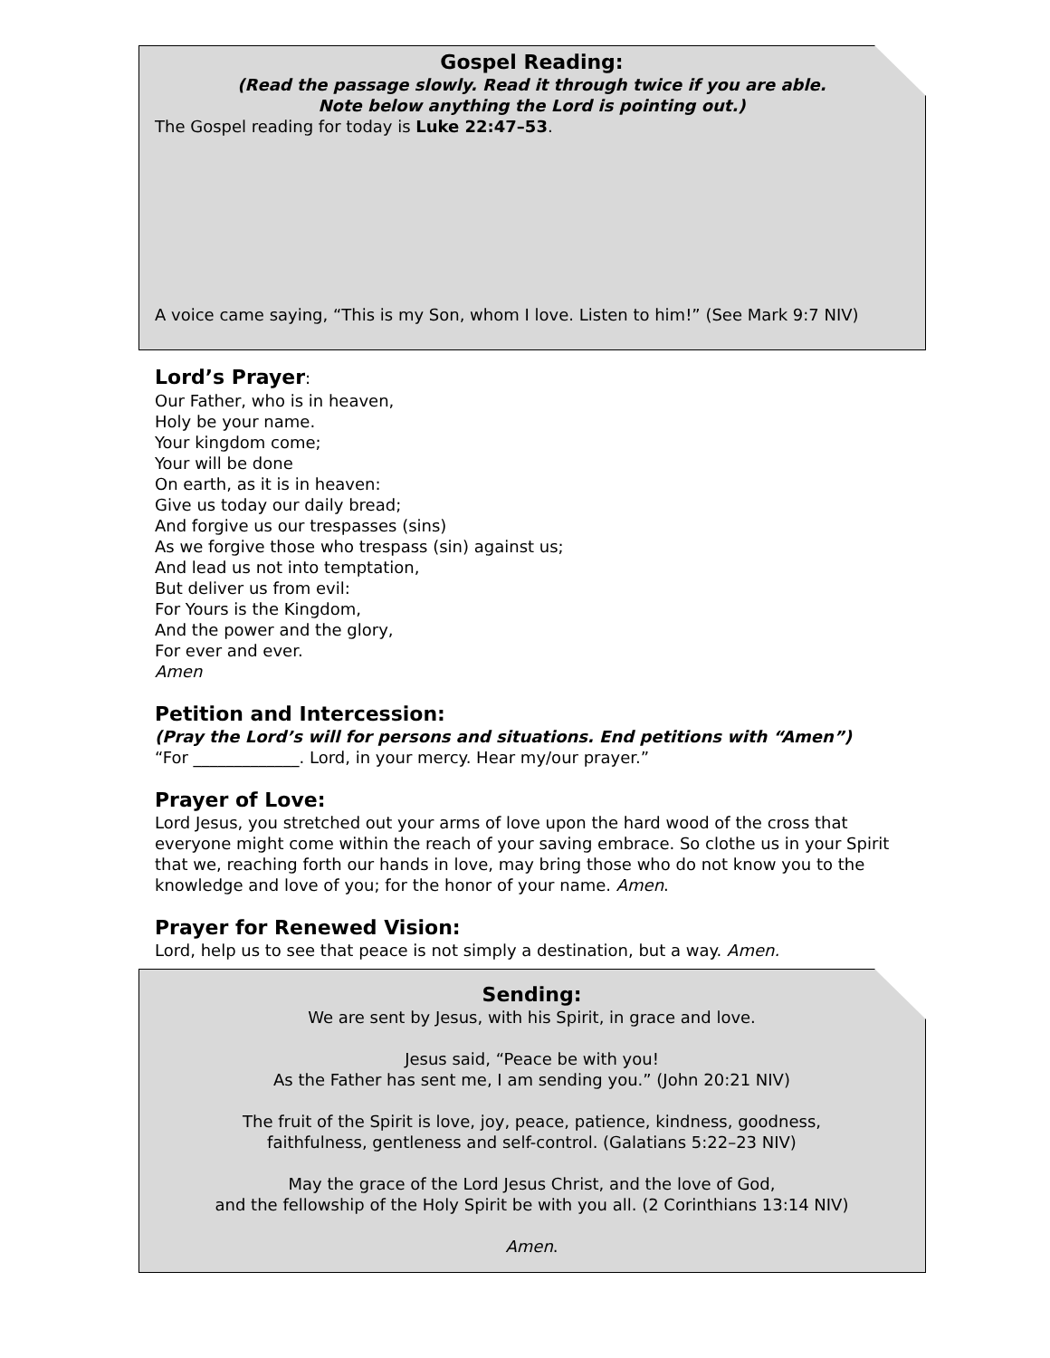Gospel Reading:
(Read the passage slowly. Read it through twice if you are able.
Note below anything the Lord is pointing out.)
The Gospel reading for today is Luke 22:47–53.
A voice came saying, “This is my Son, whom I love. Listen to him!” (See Mark 9:7 NIV)
Lord’s Prayer:
Our Father, who is in heaven,
Holy be your name.
Your kingdom come;
Your will be done
On earth, as it is in heaven:
Give us today our daily bread;
And forgive us our trespasses (sins)
As we forgive those who trespass (sin) against us;
And lead us not into temptation,
But deliver us from evil:
For Yours is the Kingdom,
And the power and the glory,
For ever and ever.
Amen
Petition and Intercession:
(Pray the Lord’s will for persons and situations. End petitions with “Amen”)
“For _____________. Lord, in your mercy. Hear my/our prayer.”
Prayer of Love:
Lord Jesus, you stretched out your arms of love upon the hard wood of the cross that everyone might come within the reach of your saving embrace. So clothe us in your Spirit that we, reaching forth our hands in love, may bring those who do not know you to the knowledge and love of you; for the honor of your name. Amen.
Prayer for Renewed Vision:
Lord, help us to see that peace is not simply a destination, but a way. Amen.
Sending:
We are sent by Jesus, with his Spirit, in grace and love.
Jesus said, “Peace be with you!
As the Father has sent me, I am sending you.” (John 20:21 NIV)
The fruit of the Spirit is love, joy, peace, patience, kindness, goodness,
faithfulness, gentleness and self-control. (Galatians 5:22–23 NIV)
May the grace of the Lord Jesus Christ, and the love of God,
and the fellowship of the Holy Spirit be with you all. (2 Corinthians 13:14 NIV)
Amen.